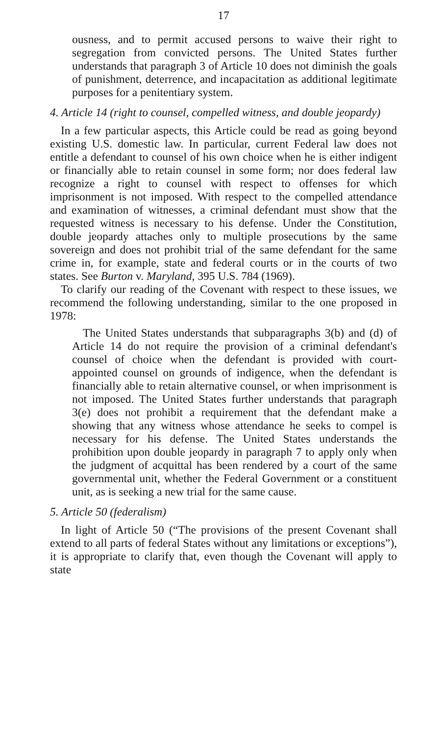17
ousness, and to permit accused persons to waive their right to segregation from convicted persons. The United States further understands that paragraph 3 of Article 10 does not diminish the goals of punishment, deterrence, and incapacitation as additional legitimate purposes for a penitentiary system.
4. Article 14 (right to counsel, compelled witness, and double jeopardy)
In a few particular aspects, this Article could be read as going beyond existing U.S. domestic law. In particular, current Federal law does not entitle a defendant to counsel of his own choice when he is either indigent or financially able to retain counsel in some form; nor does federal law recognize a right to counsel with respect to offenses for which imprisonment is not imposed. With respect to the compelled attendance and examination of witnesses, a criminal defendant must show that the requested witness is necessary to his defense. Under the Constitution, double jeopardy attaches only to multiple prosecutions by the same sovereign and does not prohibit trial of the same defendant for the same crime in, for example, state and federal courts or in the courts of two states. See Burton v. Maryland, 395 U.S. 784 (1969).
To clarify our reading of the Covenant with respect to these issues, we recommend the following understanding, similar to the one proposed in 1978:
The United States understands that subparagraphs 3(b) and (d) of Article 14 do not require the provision of a criminal defendant's counsel of choice when the defendant is provided with court-appointed counsel on grounds of indigence, when the defendant is financially able to retain alternative counsel, or when imprisonment is not imposed. The United States further understands that paragraph 3(e) does not prohibit a requirement that the defendant make a showing that any witness whose attendance he seeks to compel is necessary for his defense. The United States understands the prohibition upon double jeopardy in paragraph 7 to apply only when the judgment of acquittal has been rendered by a court of the same governmental unit, whether the Federal Government or a constituent unit, as is seeking a new trial for the same cause.
5. Article 50 (federalism)
In light of Article 50 (“The provisions of the present Covenant shall extend to all parts of federal States without any limitations or exceptions”), it is appropriate to clarify that, even though the Covenant will apply to state